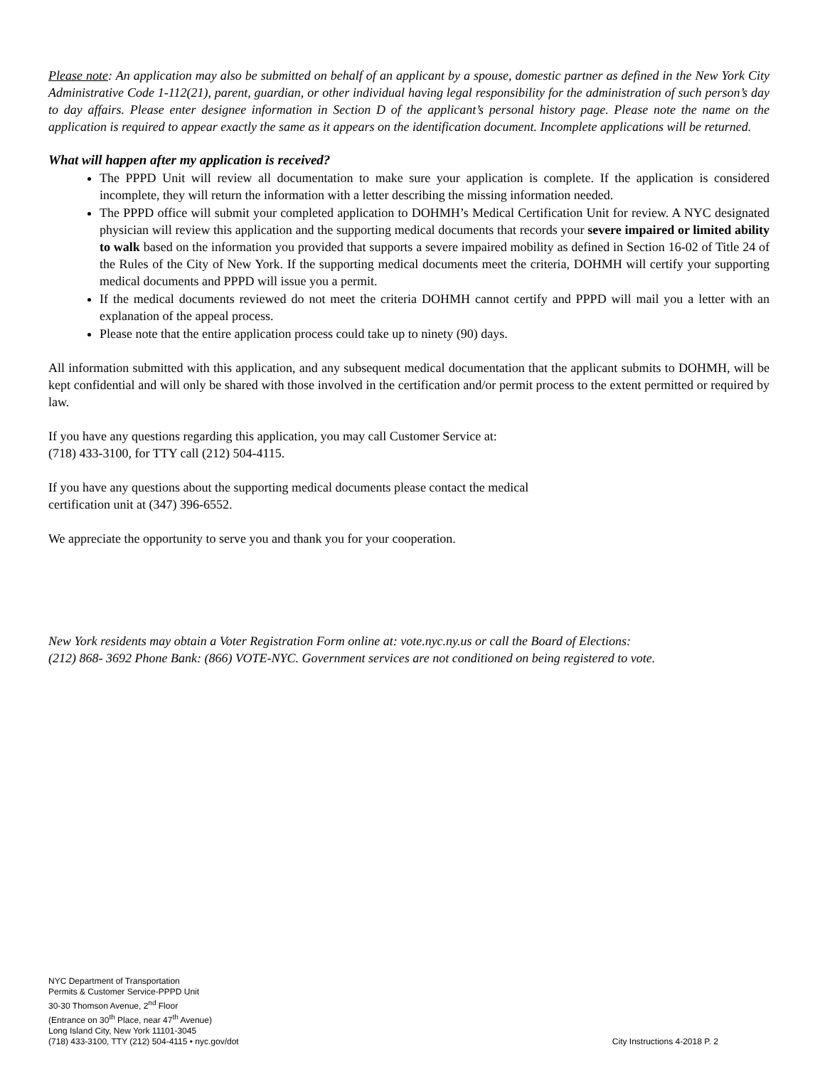Please note: An application may also be submitted on behalf of an applicant by a spouse, domestic partner as defined in the New York City Administrative Code 1-112(21), parent, guardian, or other individual having legal responsibility for the administration of such person’s day to day affairs. Please enter designee information in Section D of the applicant’s personal history page. Please note the name on the application is required to appear exactly the same as it appears on the identification document. Incomplete applications will be returned.
What will happen after my application is received?
The PPPD Unit will review all documentation to make sure your application is complete. If the application is considered incomplete, they will return the information with a letter describing the missing information needed.
The PPPD office will submit your completed application to DOHMH’s Medical Certification Unit for review. A NYC designated physician will review this application and the supporting medical documents that records your severe impaired or limited ability to walk based on the information you provided that supports a severe impaired mobility as defined in Section 16-02 of Title 24 of the Rules of the City of New York. If the supporting medical documents meet the criteria, DOHMH will certify your supporting medical documents and PPPD will issue you a permit.
If the medical documents reviewed do not meet the criteria DOHMH cannot certify and PPPD will mail you a letter with an explanation of the appeal process.
Please note that the entire application process could take up to ninety (90) days.
All information submitted with this application, and any subsequent medical documentation that the applicant submits to DOHMH, will be kept confidential and will only be shared with those involved in the certification and/or permit process to the extent permitted or required by law.
If you have any questions regarding this application, you may call Customer Service at:
(718) 433-3100, for TTY call (212) 504-4115.
If you have any questions about the supporting medical documents please contact the medical
certification unit at (347) 396-6552.
We appreciate the opportunity to serve you and thank you for your cooperation.
New York residents may obtain a Voter Registration Form online at: vote.nyc.ny.us or call the Board of Elections:
(212) 868- 3692 Phone Bank: (866) VOTE-NYC. Government services are not conditioned on being registered to vote.
NYC Department of Transportation
Permits & Customer Service-PPPD Unit
30-30 Thomson Avenue, 2<sup>nd</sup> Floor
(Entrance on 30<sup>th</sup> Place, near 47<sup>th</sup> Avenue)
Long Island City, New York 11101-3045
(718) 433-3100, TTY (212) 504-4115 • nyc.gov/dot
City Instructions 4-2018 P. 2